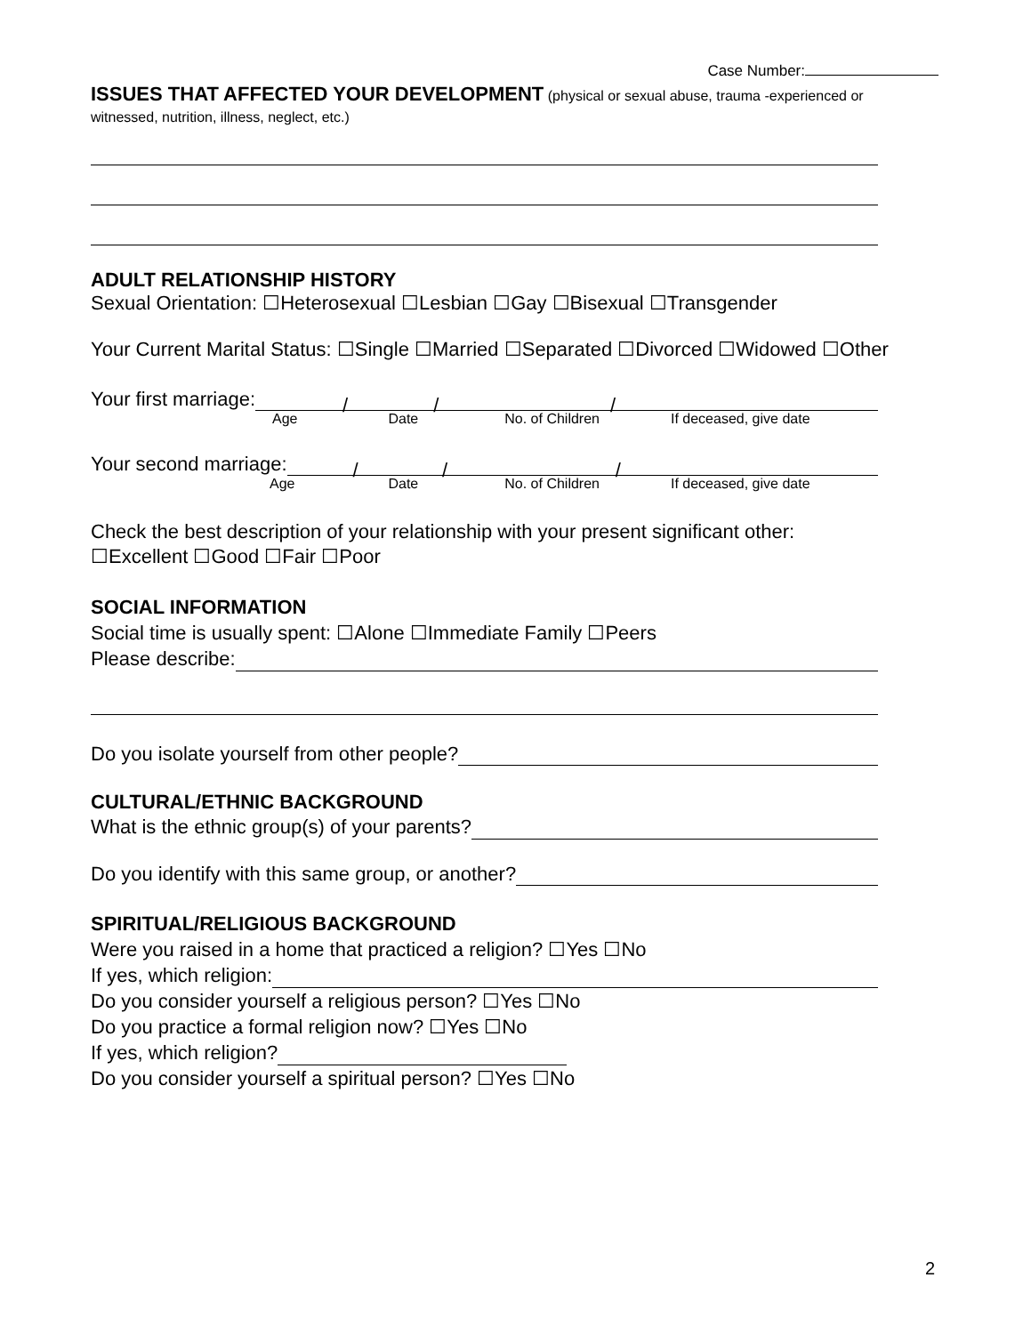Case Number:
ISSUES THAT AFFECTED YOUR DEVELOPMENT (physical or sexual abuse, trauma -experienced or witnessed, nutrition, illness, neglect, etc.)
ADULT RELATIONSHIP HISTORY
Sexual Orientation: ☐Heterosexual ☐Lesbian ☐Gay ☐Bisexual ☐Transgender
Your Current Marital Status: ☐Single ☐Married ☐Separated ☐Divorced ☐Widowed ☐Other
Your first marriage: / / /
Age Date No. of Children If deceased, give date
Your second marriage: / / /
Age Date No. of Children If deceased, give date
Check the best description of your relationship with your present significant other:
☐Excellent ☐Good ☐Fair ☐Poor
SOCIAL INFORMATION
Social time is usually spent: ☐Alone ☐Immediate Family ☐Peers
Please describe:
Do you isolate yourself from other people?
CULTURAL/ETHNIC BACKGROUND
What is the ethnic group(s) of your parents?
Do you identify with this same group, or another?
SPIRITUAL/RELIGIOUS BACKGROUND
Were you raised in a home that practiced a religion? ☐Yes ☐No
If yes, which religion:
Do you consider yourself a religious person? ☐Yes ☐No
Do you practice a formal religion now? ☐Yes ☐No
If yes, which religion?
Do you consider yourself a spiritual person? ☐Yes ☐No
2